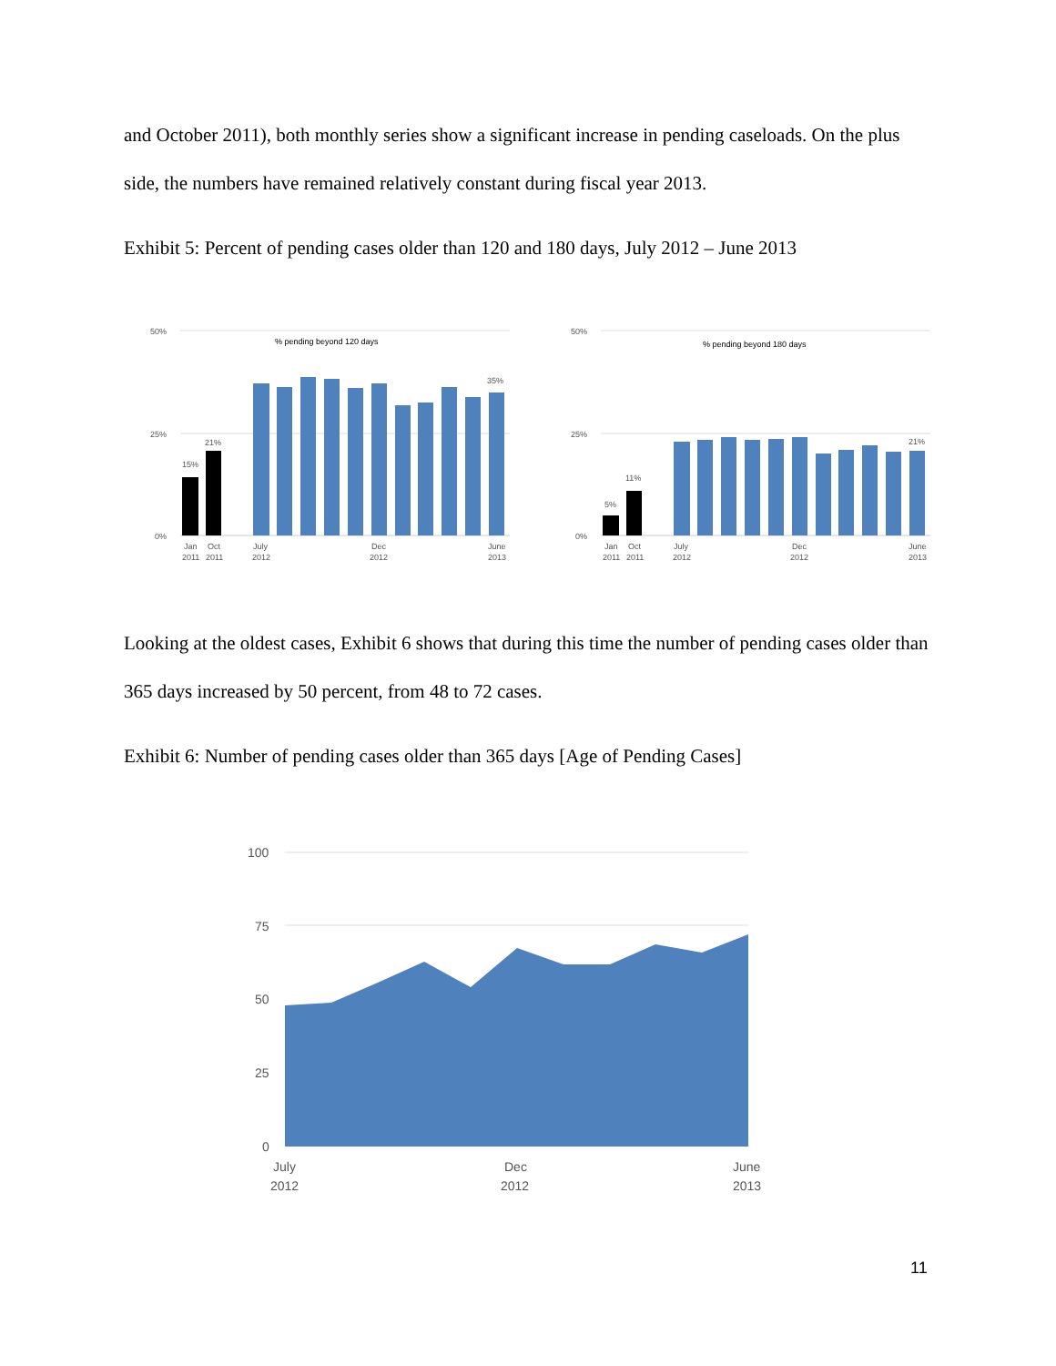and October 2011), both monthly series show a significant increase in pending caseloads. On the plus side, the numbers have remained relatively constant during fiscal year 2013.
Exhibit 5: Percent of pending cases older than 120 and 180 days, July 2012 – June 2013
50%
25%
0%
% pending beyond 120 days
15%
21%
35%
Jan
2011
Oct
2011
July
2012
Dec
2012
June
2013
50%
25%
0%
% pending beyond 180 days
5%
11%
21%
Jan
2011
Oct
2011
July
2012
Dec
2012
June
2013
Looking at the oldest cases, Exhibit 6 shows that during this time the number of pending cases older than 365 days increased by 50 percent, from 48 to 72 cases.
Exhibit 6: Number of pending cases older than 365 days [Age of Pending Cases]
100
75
50
25
0
July
2012
Dec
2012
June
2013
11